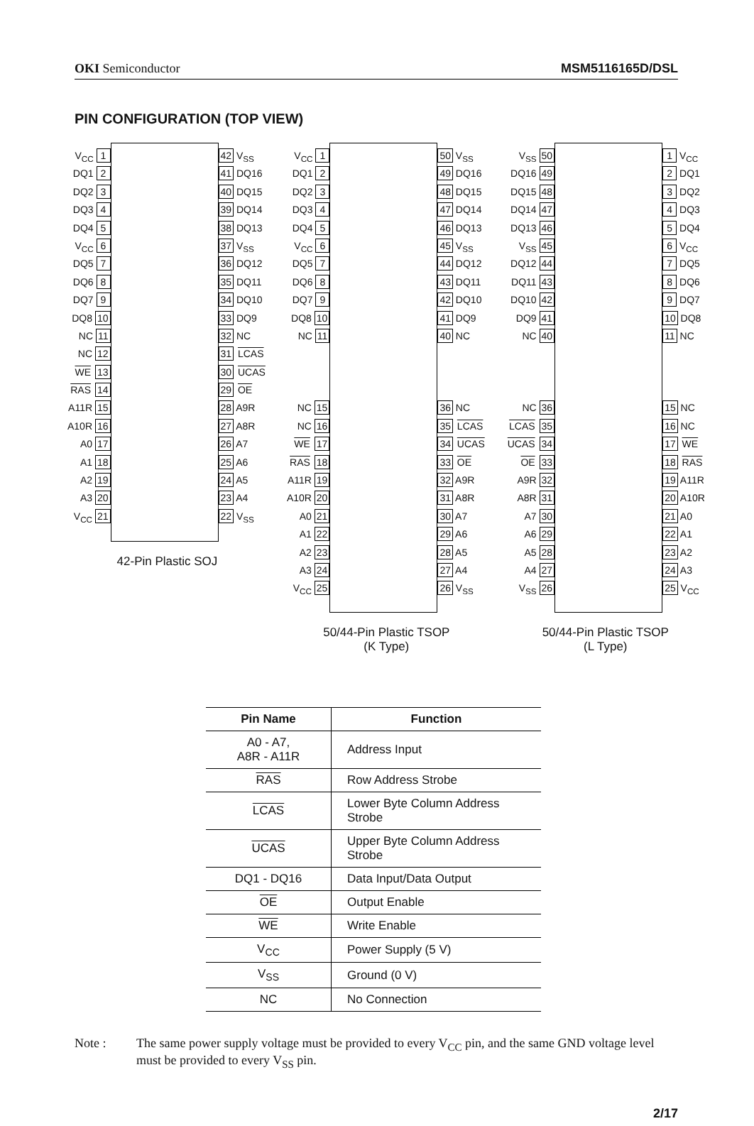OKI Semiconductor MSM5116165D/DSL
PIN CONFIGURATION (TOP VIEW)
V<sub>CC</sub> 1
DQ1 2
DQ2 3
DQ3 4
DQ4 5
V<sub>CC</sub> 6
DQ5 7
DQ6 8
DQ7 9
DQ8 10
NC 11
NC 12
WE 13
RAS 14
A11R 15
A10R 16
A0 17
A1 18
A2 19
A3 20
V<sub>CC</sub> 21
42 V<sub>SS</sub>
41 DQ16
40 DQ15
39 DQ14
38 DQ13
37 V<sub>SS</sub>
36 DQ12
35 DQ11
34 DQ10
33 DQ9
32 NC
31 LCAS
30 UCAS
29 OE
28 A9R
27 A8R
26 A7
25 A6
24 A5
23 A4
22 V<sub>SS</sub>
42-Pin Plastic SOJ
V<sub>CC</sub> 1
DQ1 2
DQ2 3
DQ3 4
DQ4 5
V<sub>CC</sub> 6
DQ5 7
DQ6 8
DQ7 9
DQ8 10
NC 11
NC 15
NC 16
WE 17
RAS 18
A11R 19
A10R 20
A0 21
A1 22
A2 23
A3 24
V<sub>CC</sub> 25
50 V<sub>SS</sub>
49 DQ16
48 DQ15
47 DQ14
46 DQ13
45 V<sub>SS</sub>
44 DQ12
43 DQ11
42 DQ10
41 DQ9
40 NC
36 NC
35 LCAS
34 UCAS
33 OE
32 A9R
31 A8R
30 A7
29 A6
28 A5
27 A4
26 V<sub>SS</sub>
50/44-Pin Plastic TSOP
(K Type)
V<sub>SS</sub> 50
DQ16 49
DQ15 48
DQ14 47
DQ13 46
V<sub>SS</sub> 45
DQ12 44
DQ11 43
DQ10 42
DQ9 41
NC 40
NC 36
LCAS 35
UCAS 34
OE 33
A9R 32
A8R 31
A7 30
A6 29
A5 28
A4 27
V<sub>SS</sub> 26
1 V<sub>CC</sub>
2 DQ1
3 DQ2
4 DQ3
5 DQ4
6 V<sub>CC</sub>
7 DQ5
8 DQ6
9 DQ7
10 DQ8
11 NC
15 NC
16 NC
17 WE
18 RAS
19 A11R
20 A10R
21 A0
22 A1
23 A2
24 A3
25 V<sub>CC</sub>
50/44-Pin Plastic TSOP
(L Type)
| Pin Name | Function |
| --- | --- |
| A0 - A7, A8R - A11R | Address Input |
| RAS | Row Address Strobe |
| LCAS | Lower Byte Column Address Strobe |
| UCAS | Upper Byte Column Address Strobe |
| DQ1 - DQ16 | Data Input/Data Output |
| OE | Output Enable |
| WE | Write Enable |
| V<sub>CC</sub> | Power Supply (5 V) |
| V<sub>SS</sub> | Ground (0 V) |
| NC | No Connection |
Note : The same power supply voltage must be provided to every V<sub>CC</sub> pin, and the same GND voltage level must be provided to every V<sub>SS</sub> pin.
2/17